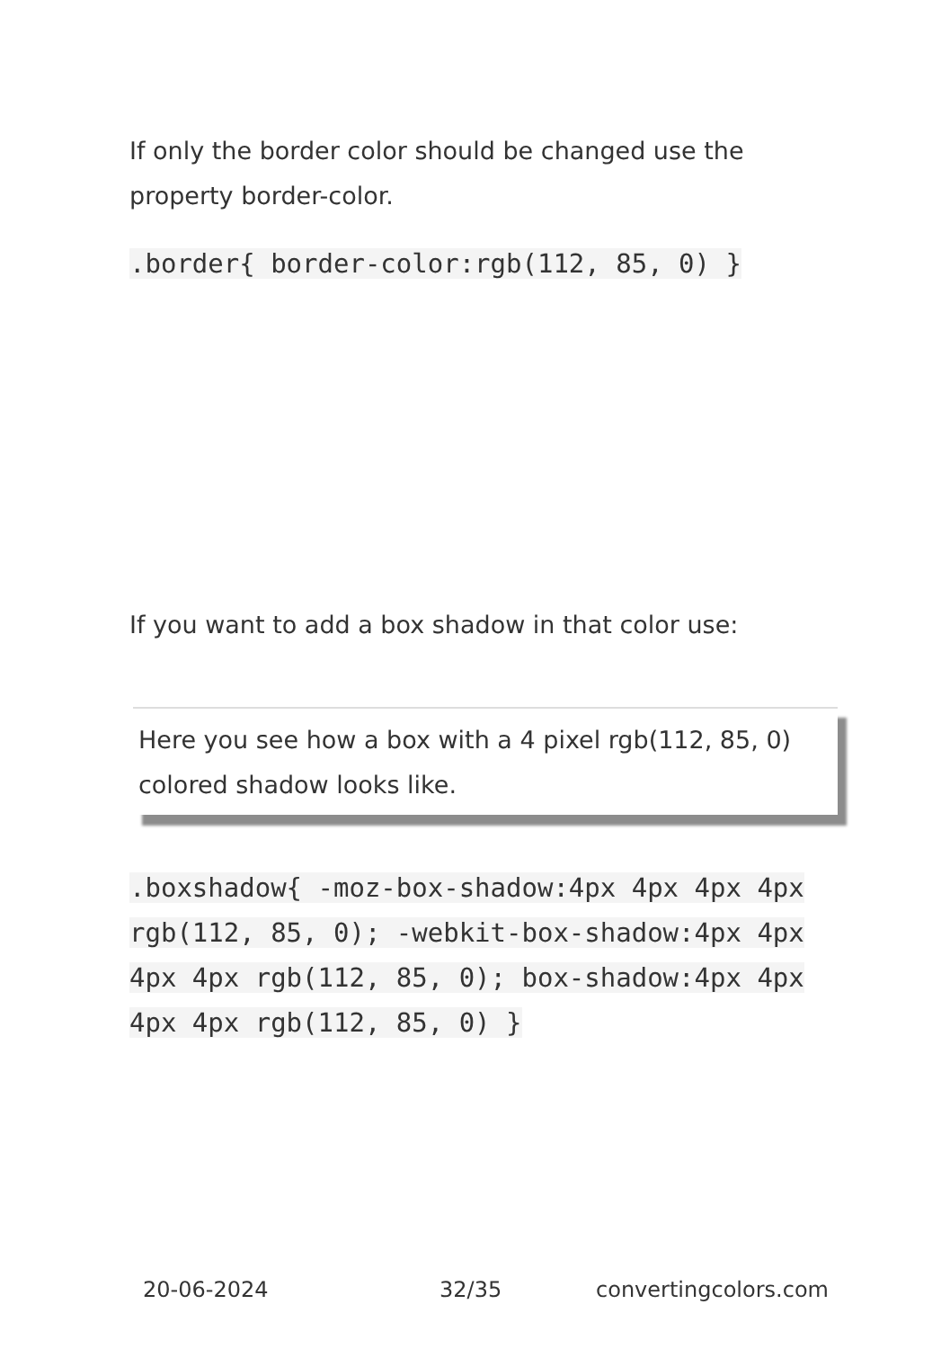If only the border color should be changed use the property border-color.
.border{ border-color:rgb(112, 85, 0) }
If you want to add a box shadow in that color use:
Here you see how a box with a 4 pixel rgb(112, 85, 0) colored shadow looks like.
.boxshadow{ -moz-box-shadow:4px 4px 4px 4px rgb(112, 85, 0); -webkit-box-shadow:4px 4px 4px 4px rgb(112, 85, 0); box-shadow:4px 4px 4px 4px rgb(112, 85, 0) }
20-06-2024 32/35 convertingcolors.com